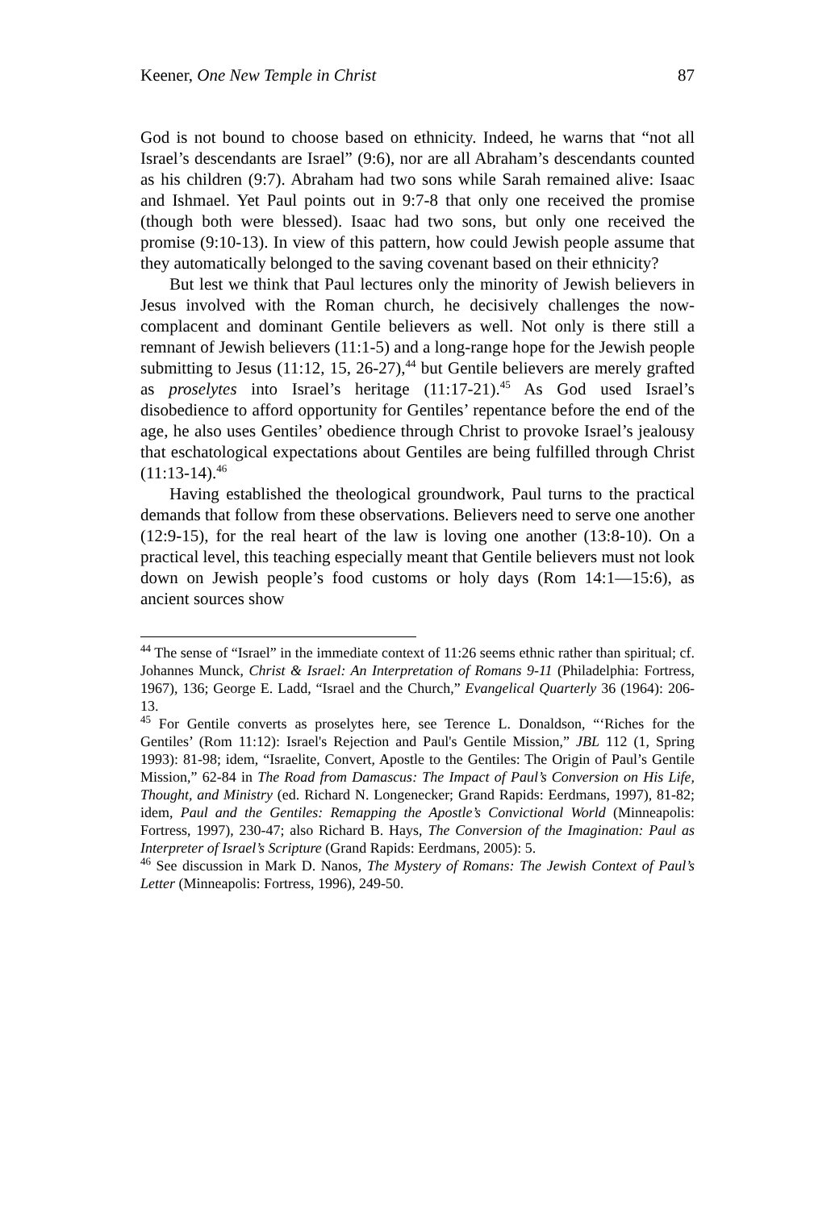Keener, One New Temple in Christ 87
God is not bound to choose based on ethnicity. Indeed, he warns that “not all Israel’s descendants are Israel” (9:6), nor are all Abraham’s descendants counted as his children (9:7). Abraham had two sons while Sarah remained alive: Isaac and Ishmael. Yet Paul points out in 9:7-8 that only one received the promise (though both were blessed). Isaac had two sons, but only one received the promise (9:10-13). In view of this pattern, how could Jewish people assume that they automatically belonged to the saving covenant based on their ethnicity?
But lest we think that Paul lectures only the minority of Jewish believers in Jesus involved with the Roman church, he decisively challenges the now-complacent and dominant Gentile believers as well. Not only is there still a remnant of Jewish believers (11:1-5) and a long-range hope for the Jewish people submitting to Jesus (11:12, 15, 26-27),<sup>44</sup> but Gentile believers are merely grafted as proselytes into Israel’s heritage (11:17-21).<sup>45</sup> As God used Israel’s disobedience to afford opportunity for Gentiles’ repentance before the end of the age, he also uses Gentiles’ obedience through Christ to provoke Israel’s jealousy that eschatological expectations about Gentiles are being fulfilled through Christ (11:13-14).<sup>46</sup>
Having established the theological groundwork, Paul turns to the practical demands that follow from these observations. Believers need to serve one another (12:9-15), for the real heart of the law is loving one another (13:8-10). On a practical level, this teaching especially meant that Gentile believers must not look down on Jewish people’s food customs or holy days (Rom 14:1—15:6), as ancient sources show
<sup>44</sup> The sense of “Israel” in the immediate context of 11:26 seems ethnic rather than spiritual; cf. Johannes Munck, Christ & Israel: An Interpretation of Romans 9-11 (Philadelphia: Fortress, 1967), 136; George E. Ladd, “Israel and the Church,” Evangelical Quarterly 36 (1964): 206-13.
<sup>45</sup> For Gentile converts as proselytes here, see Terence L. Donaldson, “‘Riches for the Gentiles’ (Rom 11:12): Israel's Rejection and Paul's Gentile Mission,” JBL 112 (1, Spring 1993): 81-98; idem, “Israelite, Convert, Apostle to the Gentiles: The Origin of Paul’s Gentile Mission,” 62-84 in The Road from Damascus: The Impact of Paul’s Conversion on His Life, Thought, and Ministry (ed. Richard N. Longenecker; Grand Rapids: Eerdmans, 1997), 81-82; idem, Paul and the Gentiles: Remapping the Apostle’s Convictional World (Minneapolis: Fortress, 1997), 230-47; also Richard B. Hays, The Conversion of the Imagination: Paul as Interpreter of Israel’s Scripture (Grand Rapids: Eerdmans, 2005): 5.
<sup>46</sup> See discussion in Mark D. Nanos, The Mystery of Romans: The Jewish Context of Paul’s Letter (Minneapolis: Fortress, 1996), 249-50.